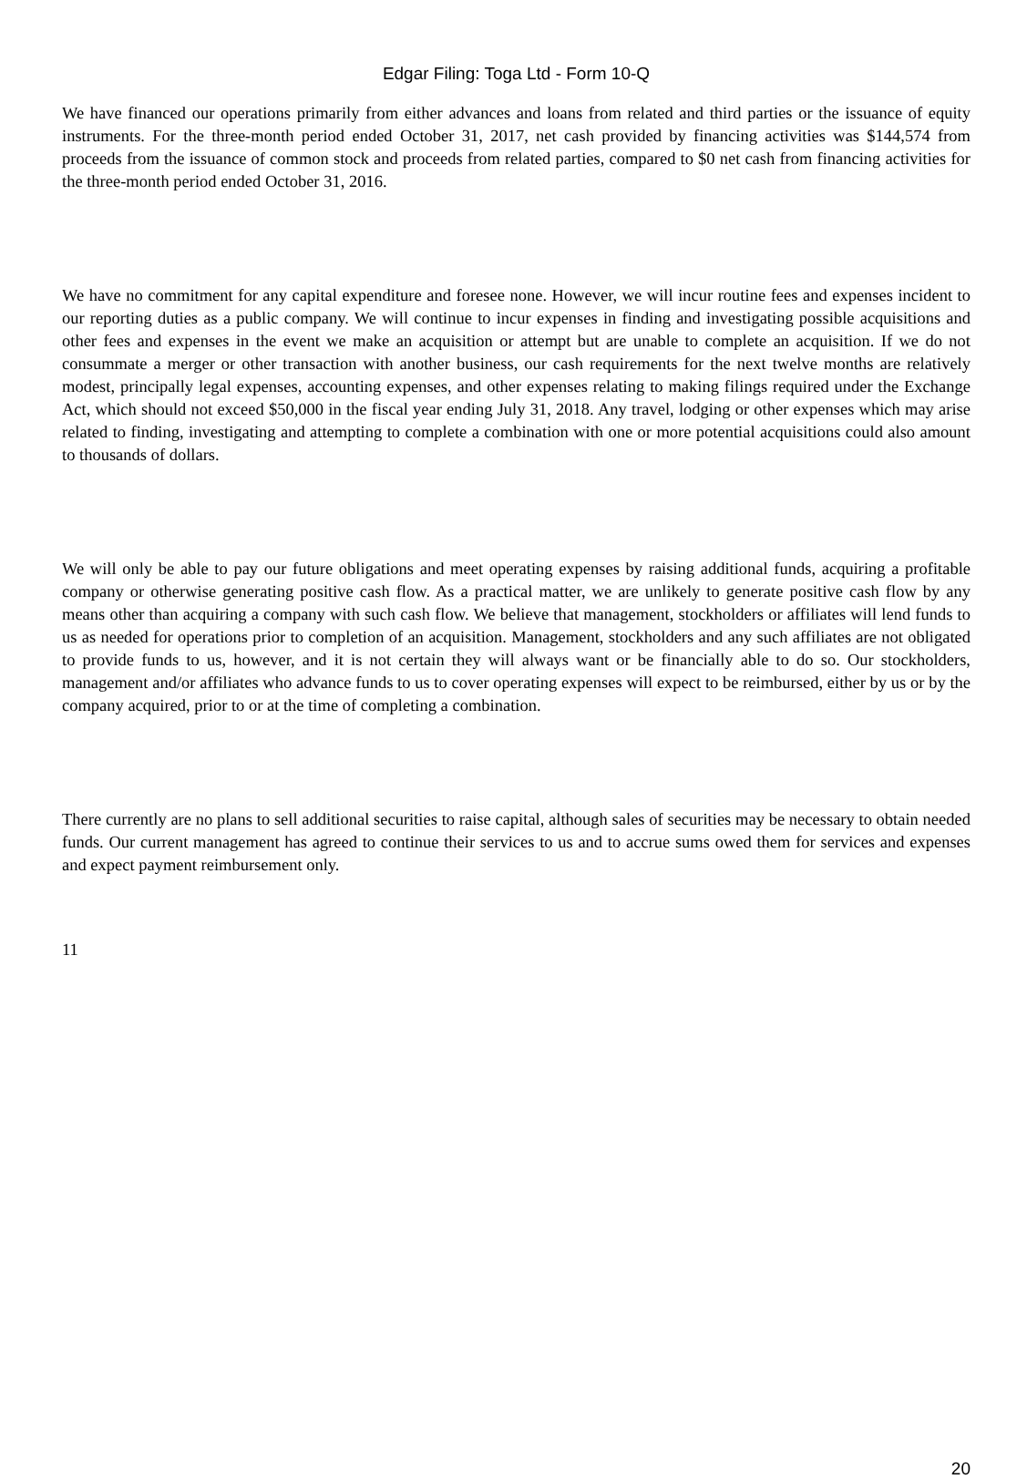Edgar Filing: Toga Ltd - Form 10-Q
We have financed our operations primarily from either advances and loans from related and third parties or the issuance of equity instruments. For the three-month period ended October 31, 2017, net cash provided by financing activities was $144,574 from proceeds from the issuance of common stock and proceeds from related parties, compared to $0 net cash from financing activities for the three-month period ended October 31, 2016.
We have no commitment for any capital expenditure and foresee none. However, we will incur routine fees and expenses incident to our reporting duties as a public company. We will continue to incur expenses in finding and investigating possible acquisitions and other fees and expenses in the event we make an acquisition or attempt but are unable to complete an acquisition. If we do not consummate a merger or other transaction with another business, our cash requirements for the next twelve months are relatively modest, principally legal expenses, accounting expenses, and other expenses relating to making filings required under the Exchange Act, which should not exceed $50,000 in the fiscal year ending July 31, 2018. Any travel, lodging or other expenses which may arise related to finding, investigating and attempting to complete a combination with one or more potential acquisitions could also amount to thousands of dollars.
We will only be able to pay our future obligations and meet operating expenses by raising additional funds, acquiring a profitable company or otherwise generating positive cash flow. As a practical matter, we are unlikely to generate positive cash flow by any means other than acquiring a company with such cash flow. We believe that management, stockholders or affiliates will lend funds to us as needed for operations prior to completion of an acquisition. Management, stockholders and any such affiliates are not obligated to provide funds to us, however, and it is not certain they will always want or be financially able to do so. Our stockholders, management and/or affiliates who advance funds to us to cover operating expenses will expect to be reimbursed, either by us or by the company acquired, prior to or at the time of completing a combination.
There currently are no plans to sell additional securities to raise capital, although sales of securities may be necessary to obtain needed funds. Our current management has agreed to continue their services to us and to accrue sums owed them for services and expenses and expect payment reimbursement only.
11
20